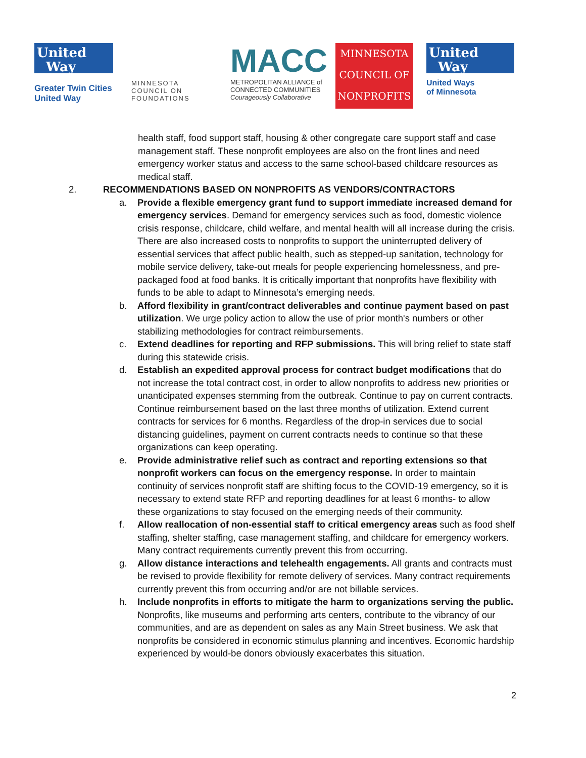United
Way
Greater Twin Cities
United Way
MINNESOTA COUNCIL ON FOUNDATIONS
MACC
METROPOLITAN ALLIANCE of CONNECTED COMMUNITIES
Courageously Collaborative
MINNESOTA
COUNCIL OF
NONPROFITS
United
Way
United Ways
of Minnesota
health staff, food support staff, housing & other congregate care support staff and case management staff. These nonprofit employees are also on the front lines and need emergency worker status and access to the same school-based childcare resources as medical staff.
2. RECOMMENDATIONS BASED ON NONPROFITS AS VENDORS/CONTRACTORS
a. Provide a flexible emergency grant fund to support immediate increased demand for emergency services. Demand for emergency services such as food, domestic violence crisis response, childcare, child welfare, and mental health will all increase during the crisis. There are also increased costs to nonprofits to support the uninterrupted delivery of essential services that affect public health, such as stepped-up sanitation, technology for mobile service delivery, take-out meals for people experiencing homelessness, and pre-packaged food at food banks. It is critically important that nonprofits have flexibility with funds to be able to adapt to Minnesota’s emerging needs.
b. Afford flexibility in grant/contract deliverables and continue payment based on past utilization. We urge policy action to allow the use of prior month's numbers or other stabilizing methodologies for contract reimbursements.
c. Extend deadlines for reporting and RFP submissions. This will bring relief to state staff during this statewide crisis.
d. Establish an expedited approval process for contract budget modifications that do not increase the total contract cost, in order to allow nonprofits to address new priorities or unanticipated expenses stemming from the outbreak. Continue to pay on current contracts. Continue reimbursement based on the last three months of utilization. Extend current contracts for services for 6 months. Regardless of the drop-in services due to social distancing guidelines, payment on current contracts needs to continue so that these organizations can keep operating.
e. Provide administrative relief such as contract and reporting extensions so that nonprofit workers can focus on the emergency response. In order to maintain continuity of services nonprofit staff are shifting focus to the COVID-19 emergency, so it is necessary to extend state RFP and reporting deadlines for at least 6 months- to allow these organizations to stay focused on the emerging needs of their community.
f. Allow reallocation of non-essential staff to critical emergency areas such as food shelf staffing, shelter staffing, case management staffing, and childcare for emergency workers. Many contract requirements currently prevent this from occurring.
g. Allow distance interactions and telehealth engagements. All grants and contracts must be revised to provide flexibility for remote delivery of services. Many contract requirements currently prevent this from occurring and/or are not billable services.
h. Include nonprofits in efforts to mitigate the harm to organizations serving the public. Nonprofits, like museums and performing arts centers, contribute to the vibrancy of our communities, and are as dependent on sales as any Main Street business. We ask that nonprofits be considered in economic stimulus planning and incentives. Economic hardship experienced by would-be donors obviously exacerbates this situation.
2